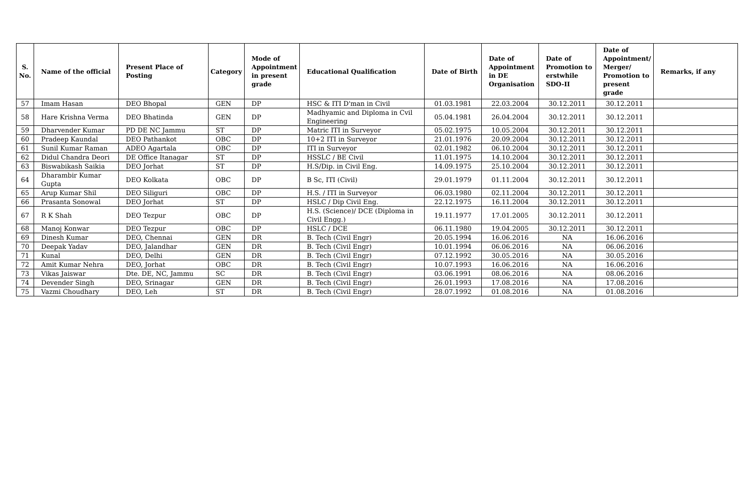| S. No. | Name of the official | Present Place of Posting | Category | Mode of Appointment in present grade | Educational Qualification | Date of Birth | Date of Appointment in DE Organisation | Date of Promotion to erstwhile SDO-II | Date of Appointment/ Merger/ Promotion to present grade | Remarks, if any |
| --- | --- | --- | --- | --- | --- | --- | --- | --- | --- | --- |
| 57 | Imam Hasan | DEO Bhopal | GEN | DP | HSC & ITI D'man in Civil | 01.03.1981 | 22.03.2004 | 30.12.2011 | 30.12.2011 | |
| 58 | Hare Krishna Verma | DEO Bhatinda | GEN | DP | Madhyamic and Diploma in Cvil Engineering | 05.04.1981 | 26.04.2004 | 30.12.2011 | 30.12.2011 | |
| 59 | Dharvender Kumar | PD DE NC Jammu | ST | DP | Matric ITI in Surveyor | 05.02.1975 | 10.05.2004 | 30.12.2011 | 30.12.2011 | |
| 60 | Pradeep Kaundal | DEO Pathankot | OBC | DP | 10+2 ITI in Surveyor | 21.01.1976 | 20.09.2004 | 30.12.2011 | 30.12.2011 | |
| 61 | Sunil Kumar Raman | ADEO Agartala | OBC | DP | ITI in Surveyor | 02.01.1982 | 06.10.2004 | 30.12.2011 | 30.12.2011 | |
| 62 | Didul Chandra Deori | DE Office Itanagar | ST | DP | HSSLC / BE Civil | 11.01.1975 | 14.10.2004 | 30.12.2011 | 30.12.2011 | |
| 63 | Biswabikash Saikia | DEO Jorhat | ST | DP | H.S/Dip. in Civil Eng. | 14.09.1975 | 25.10.2004 | 30.12.2011 | 30.12.2011 | |
| 64 | Dharambir Kumar Gupta | DEO Kolkata | OBC | DP | B Sc, ITI (Civil) | 29.01.1979 | 01.11.2004 | 30.12.2011 | 30.12.2011 | |
| 65 | Arup Kumar Shil | DEO Siliguri | OBC | DP | H.S. / ITI in Surveyor | 06.03.1980 | 02.11.2004 | 30.12.2011 | 30.12.2011 | |
| 66 | Prasanta Sonowal | DEO Jorhat | ST | DP | HSLC / Dip Civil Eng. | 22.12.1975 | 16.11.2004 | 30.12.2011 | 30.12.2011 | |
| 67 | R K Shah | DEO Tezpur | OBC | DP | H.S. (Science)/ DCE (Diploma in Civil Engg.) | 19.11.1977 | 17.01.2005 | 30.12.2011 | 30.12.2011 | |
| 68 | Manoj Konwar | DEO Tezpur | OBC | DP | HSLC / DCE | 06.11.1980 | 19.04.2005 | 30.12.2011 | 30.12.2011 | |
| 69 | Dinesh Kumar | DEO, Chennai | GEN | DR | B. Tech (Civil Engr) | 20.05.1994 | 16.06.2016 | NA | 16.06.2016 | |
| 70 | Deepak Yadav | DEO, Jalandhar | GEN | DR | B. Tech (Civil Engr) | 10.01.1994 | 06.06.2016 | NA | 06.06.2016 | |
| 71 | Kunal | DEO, Delhi | GEN | DR | B. Tech (Civil Engr) | 07.12.1992 | 30.05.2016 | NA | 30.05.2016 | |
| 72 | Amit Kumar Nehra | DEO, Jorhat | OBC | DR | B. Tech (Civil Engr) | 10.07.1993 | 16.06.2016 | NA | 16.06.2016 | |
| 73 | Vikas Jaiswar | Dte. DE, NC, Jammu | SC | DR | B. Tech (Civil Engr) | 03.06.1991 | 08.06.2016 | NA | 08.06.2016 | |
| 74 | Devender Singh | DEO, Srinagar | GEN | DR | B. Tech (Civil Engr) | 26.01.1993 | 17.08.2016 | NA | 17.08.2016 | |
| 75 | Vazmi Choudhary | DEO, Leh | ST | DR | B. Tech (Civil Engr) | 28.07.1992 | 01.08.2016 | NA | 01.08.2016 | |